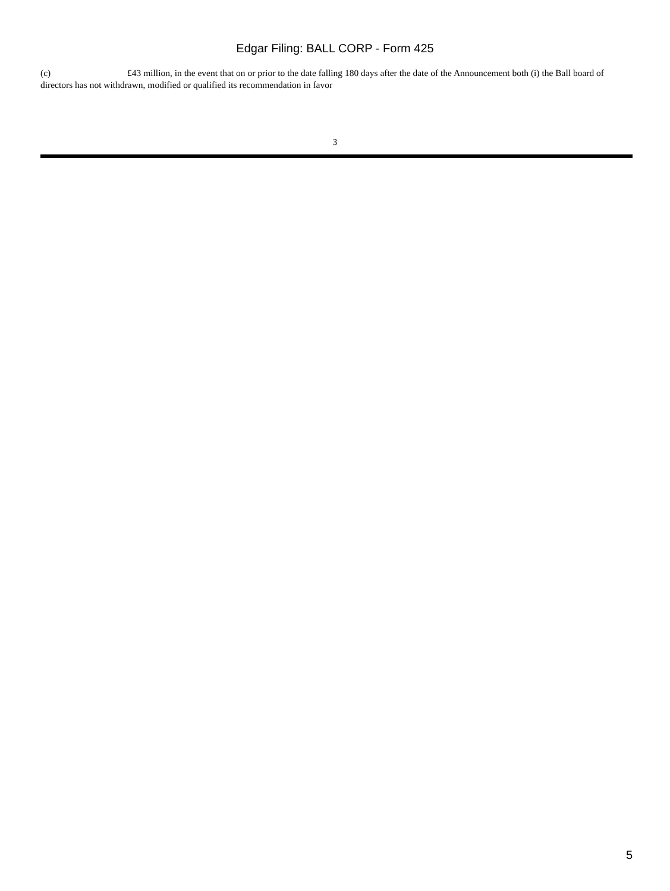Edgar Filing: BALL CORP - Form 425
(c) £43 million, in the event that on or prior to the date falling 180 days after the date of the Announcement both (i) the Ball board of directors has not withdrawn, modified or qualified its recommendation in favor
3
5